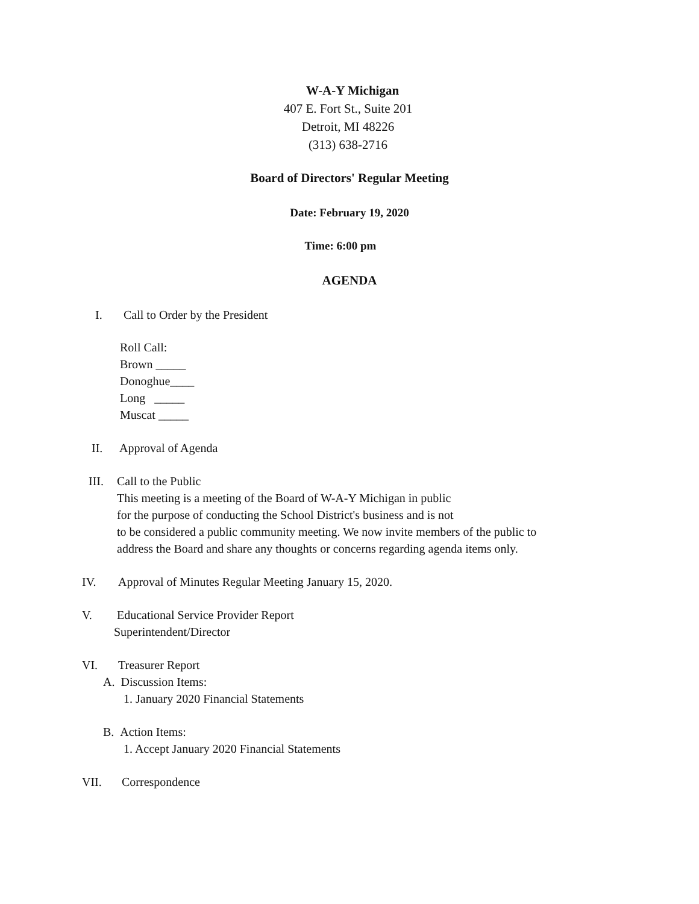W-A-Y Michigan
407 E. Fort St., Suite 201
Detroit, MI 48226
(313) 638-2716
Board of Directors' Regular Meeting
Date: February 19, 2020
Time: 6:00 pm
AGENDA
I. Call to Order by the President
Roll Call:
Brown _____
Donoghue____
Long _____
Muscat _____
II. Approval of Agenda
III. Call to the Public
This meeting is a meeting of the Board of W-A-Y Michigan in public
for the purpose of conducting the School District's business and is not
to be considered a public community meeting. We now invite members of the public to
address the Board and share any thoughts or concerns regarding agenda items only.
IV. Approval of Minutes Regular Meeting January 15, 2020.
V. Educational Service Provider Report
Superintendent/Director
VI. Treasurer Report
A. Discussion Items:
1. January 2020 Financial Statements
B. Action Items:
1. Accept January 2020 Financial Statements
VII. Correspondence